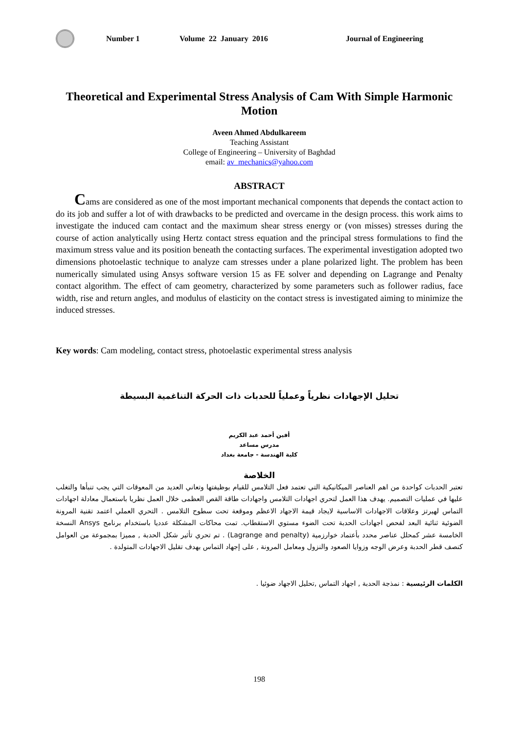Number 1 Volume 22 January 2016 Journal of Engineering
Theoretical and Experimental Stress Analysis of Cam With Simple Harmonic Motion
Aveen Ahmed Abdulkareem
Teaching Assistant
College of Engineering – University of Baghdad
email: av_mechanics@yahoo.com
ABSTRACT
Cams are considered as one of the most important mechanical components that depends the contact action to do its job and suffer a lot of with drawbacks to be predicted and overcame in the design process. this work aims to investigate the induced cam contact and the maximum shear stress energy or (von misses) stresses during the course of action analytically using Hertz contact stress equation and the principal stress formulations to find the maximum stress value and its position beneath the contacting surfaces. The experimental investigation adopted two dimensions photoelastic technique to analyze cam stresses under a plane polarized light. The problem has been numerically simulated using Ansys software version 15 as FE solver and depending on Lagrange and Penalty contact algorithm. The effect of cam geometry, characterized by some parameters such as follower radius, face width, rise and return angles, and modulus of elasticity on the contact stress is investigated aiming to minimize the induced stresses.
Key words: Cam modeling, contact stress, photoelastic experimental stress analysis
تحليل الإجهادات نظرياً وعملياً للحدبات ذات الحركة التناغمية البسيطة
أفين أحمد عبد الكريم
مدرس مساعد
كلية الهندسة - جامعة بغداد
الخلاصة
تعتبر الحدبات كواحدة من اهم العناصر الميكانيكية التي تعتمد فعل التلامس للقيام بوظيفتها وتعاني العديد من المعوقات التي يجب تنبأها والتغلب عليها في عمليات التصميم. يهدف هذا العمل لتحري اجهادات التلامس واجهادات طاقة القص العظمى خلال العمل نظريا باستعمال معادلة اجهادات التماس لهيرتز وعلاقات الاجهادات الاساسية لايجاد قيمة الاجهاد الاعظم وموقعة تحت سطوح التلامس . التحري العملي اعتمد تقنية المرونة الضوئية ثنائية البعد لفحص اجهادات الحدبة تحت الضوء مستوي الاستقطاب. تمت محاكات المشكلة عدديا باستخدام برنامج Ansys النسخة الخامسة عشر كمحلل عناصر محدد بأعتماد خوارزمية (Lagrange and penalty) . تم تحري تأثير شكل الحدبة , مميزا بمجموعة من العوامل كنصف قطر الحدبة وعرض الوجه وزوايا الصعود والنزول ومعامل المرونة , على إجهاد التماس بهدف تقليل الاجهادات المتولدة .
الكلمات الرئيسية : نمذجة الحدبة , اجهاد التماس ,تحليل الاجهاد ضوئيا .
198